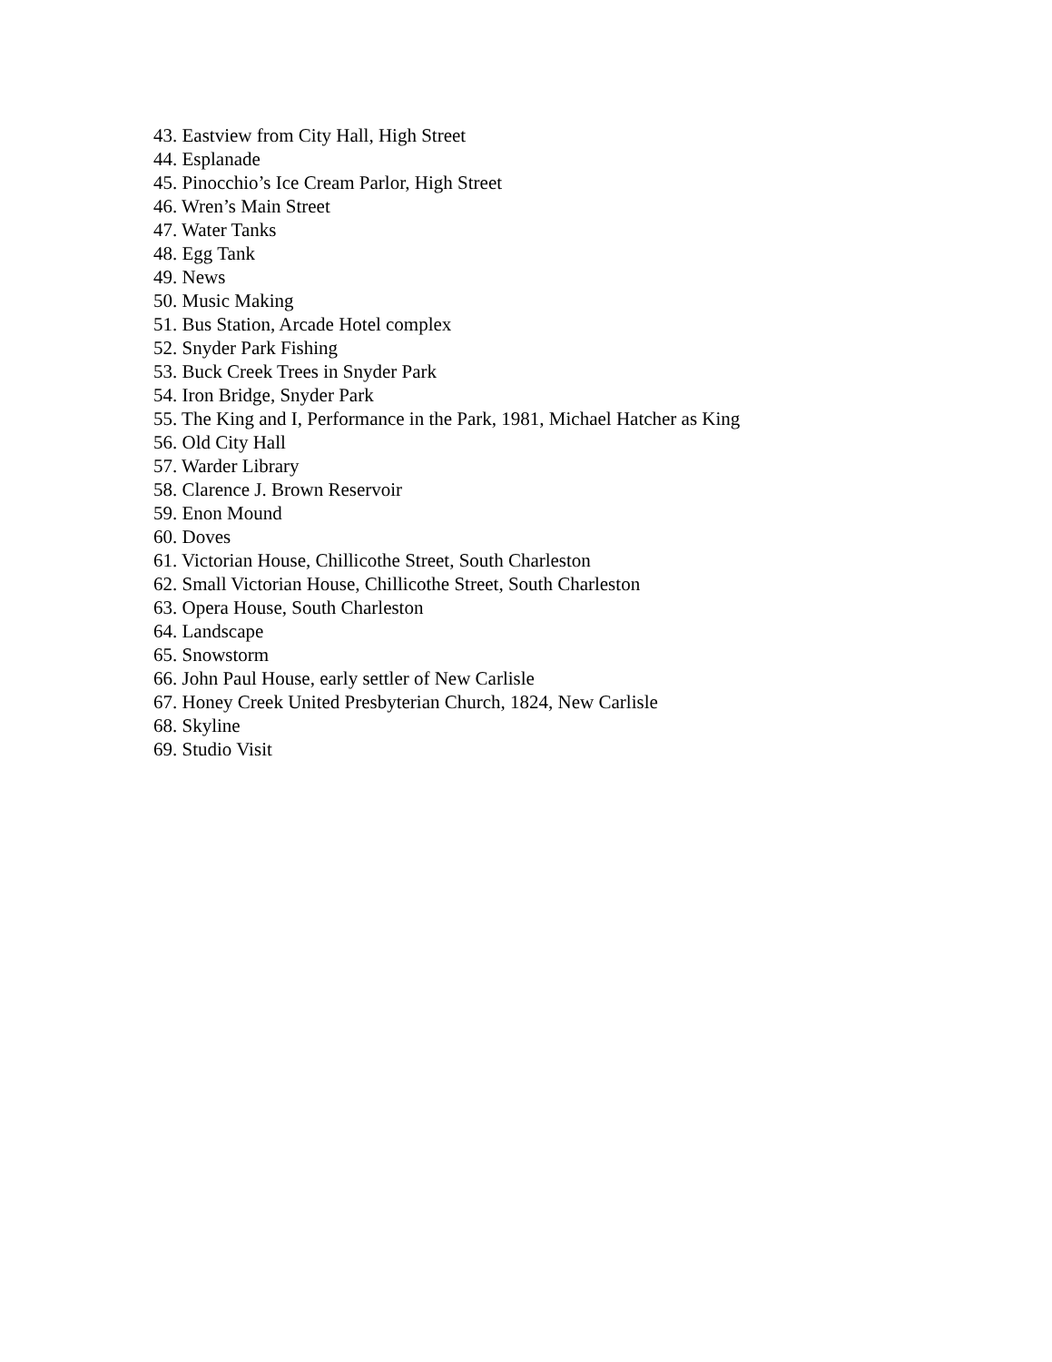43. Eastview from City Hall, High Street
44. Esplanade
45. Pinocchio’s Ice Cream Parlor, High Street
46. Wren’s Main Street
47. Water Tanks
48. Egg Tank
49. News
50. Music Making
51. Bus Station, Arcade Hotel complex
52. Snyder Park Fishing
53. Buck Creek Trees in Snyder Park
54. Iron Bridge, Snyder Park
55. The King and I, Performance in the Park, 1981, Michael Hatcher as King
56. Old City Hall
57. Warder Library
58. Clarence J. Brown Reservoir
59. Enon Mound
60. Doves
61. Victorian House, Chillicothe Street, South Charleston
62. Small Victorian House, Chillicothe Street, South Charleston
63. Opera House, South Charleston
64. Landscape
65. Snowstorm
66. John Paul House, early settler of New Carlisle
67. Honey Creek United Presbyterian Church, 1824, New Carlisle
68. Skyline
69. Studio Visit